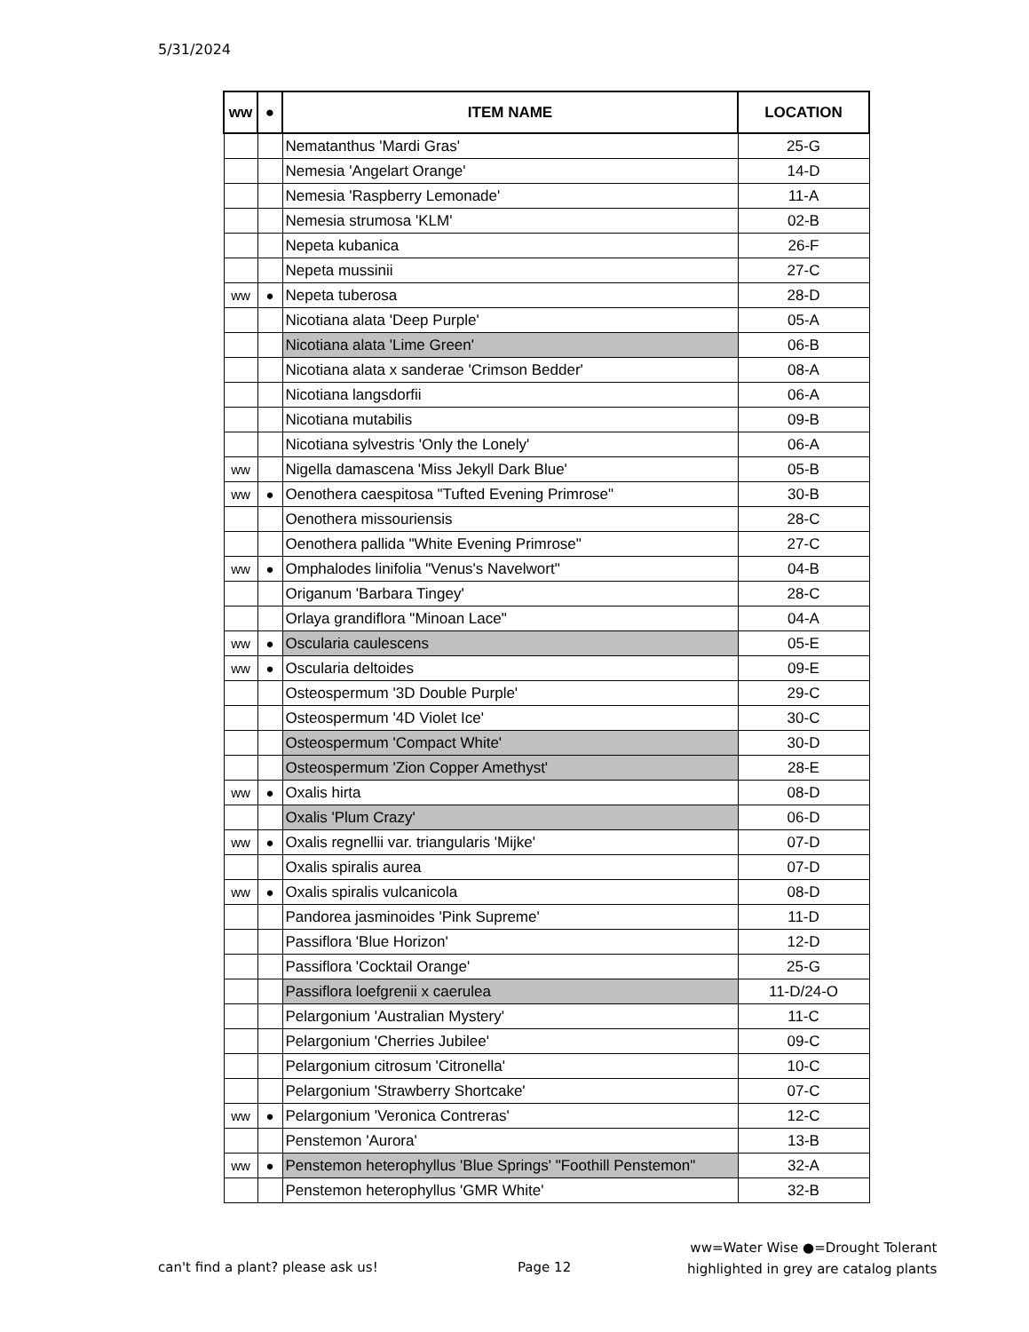5/31/2024
| ww | ● | ITEM NAME | LOCATION |
| --- | --- | --- | --- |
| | | Nematanthus 'Mardi Gras' | 25-G |
| | | Nemesia 'Angelart Orange' | 14-D |
| | | Nemesia 'Raspberry Lemonade' | 11-A |
| | | Nemesia strumosa 'KLM' | 02-B |
| | | Nepeta kubanica | 26-F |
| | | Nepeta mussinii | 27-C |
| ww | ● | Nepeta tuberosa | 28-D |
| | | Nicotiana alata 'Deep Purple' | 05-A |
| | | Nicotiana alata 'Lime Green' | 06-B |
| | | Nicotiana alata x sanderae 'Crimson Bedder' | 08-A |
| | | Nicotiana langsdorfii | 06-A |
| | | Nicotiana mutabilis | 09-B |
| | | Nicotiana sylvestris 'Only the Lonely' | 06-A |
| ww | | Nigella damascena 'Miss Jekyll Dark Blue' | 05-B |
| ww | ● | Oenothera caespitosa "Tufted Evening Primrose" | 30-B |
| | | Oenothera missouriensis | 28-C |
| | | Oenothera pallida "White Evening Primrose" | 27-C |
| ww | ● | Omphalodes linifolia "Venus's Navelwort" | 04-B |
| | | Origanum 'Barbara Tingey' | 28-C |
| | | Orlaya grandiflora "Minoan Lace" | 04-A |
| ww | ● | Oscularia caulescens | 05-E |
| ww | ● | Oscularia deltoides | 09-E |
| | | Osteospermum '3D Double Purple' | 29-C |
| | | Osteospermum '4D Violet Ice' | 30-C |
| | | Osteospermum 'Compact White' | 30-D |
| | | Osteospermum 'Zion Copper Amethyst' | 28-E |
| ww | ● | Oxalis hirta | 08-D |
| | | Oxalis 'Plum Crazy' | 06-D |
| ww | ● | Oxalis regnellii var. triangularis 'Mijke' | 07-D |
| | | Oxalis spiralis aurea | 07-D |
| ww | ● | Oxalis spiralis vulcanicola | 08-D |
| | | Pandorea jasminoides 'Pink Supreme' | 11-D |
| | | Passiflora 'Blue Horizon' | 12-D |
| | | Passiflora 'Cocktail Orange' | 25-G |
| | | Passiflora loefgrenii x caerulea | 11-D/24-O |
| | | Pelargonium 'Australian Mystery' | 11-C |
| | | Pelargonium 'Cherries Jubilee' | 09-C |
| | | Pelargonium citrosum 'Citronella' | 10-C |
| | | Pelargonium 'Strawberry Shortcake' | 07-C |
| ww | ● | Pelargonium 'Veronica Contreras' | 12-C |
| | | Penstemon 'Aurora' | 13-B |
| ww | ● | Penstemon heterophyllus 'Blue Springs' "Foothill Penstemon" | 32-A |
| | | Penstemon heterophyllus 'GMR White' | 32-B |
can't find a plant? please ask us!
Page 12
ww=Water Wise ●=Drought Tolerant
highlighted in grey are catalog plants